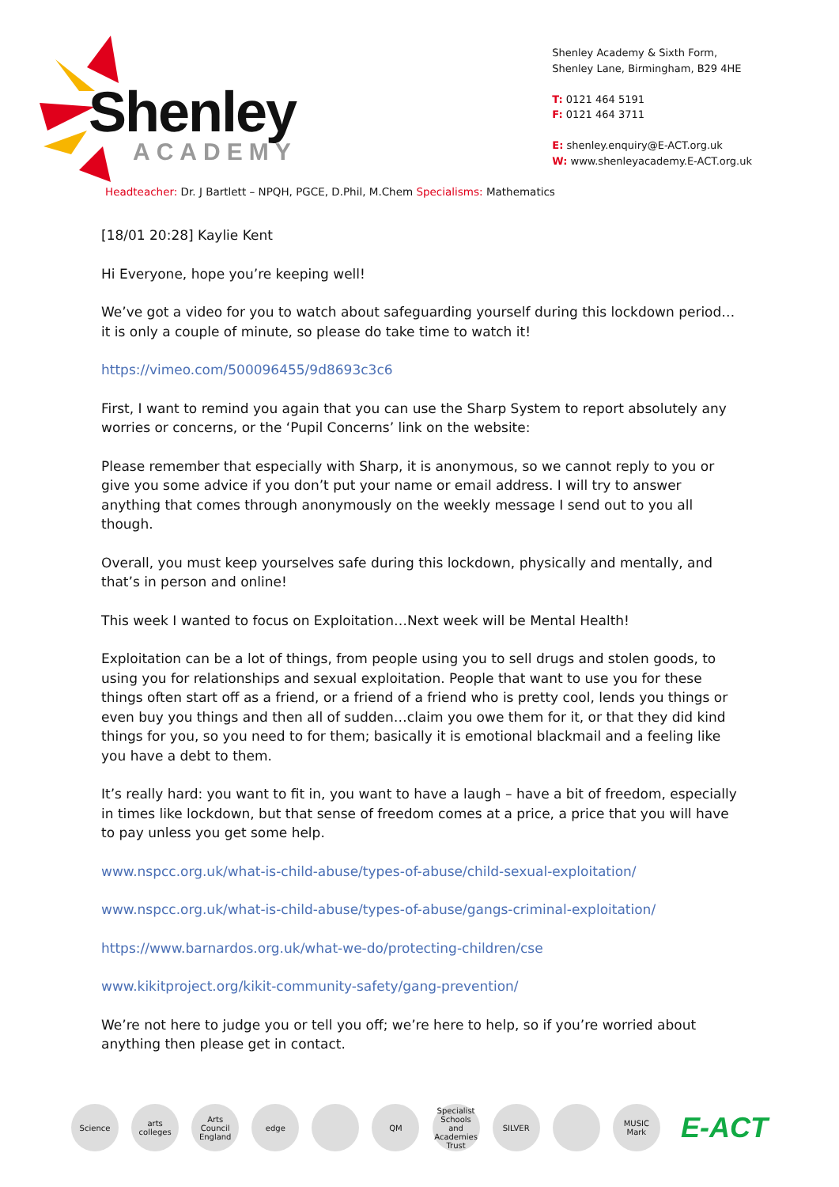Shenley
ACADEMY
Shenley Academy & Sixth Form,
Shenley Lane, Birmingham, B29 4HE
T: 0121 464 5191
F: 0121 464 3711
E: shenley.enquiry@E-ACT.org.uk
W: www.shenleyacademy.E-ACT.org.uk
Headteacher: Dr. J Bartlett – NPQH, PGCE, D.Phil, M.Chem Specialisms: Mathematics
[18/01 20:28] Kaylie Kent
Hi Everyone, hope you’re keeping well!
We’ve got a video for you to watch about safeguarding yourself during this lockdown period…it is only a couple of minute, so please do take time to watch it!
https://vimeo.com/500096455/9d8693c3c6
First, I want to remind you again that you can use the Sharp System to report absolutely any worries or concerns, or the ‘Pupil Concerns’ link on the website:
Please remember that especially with Sharp, it is anonymous, so we cannot reply to you or give you some advice if you don’t put your name or email address. I will try to answer anything that comes through anonymously on the weekly message I send out to you all though.
Overall, you must keep yourselves safe during this lockdown, physically and mentally, and that’s in person and online!
This week I wanted to focus on Exploitation…Next week will be Mental Health!
Exploitation can be a lot of things, from people using you to sell drugs and stolen goods, to using you for relationships and sexual exploitation. People that want to use you for these things often start off as a friend, or a friend of a friend who is pretty cool, lends you things or even buy you things and then all of sudden…claim you owe them for it, or that they did kind things for you, so you need to for them; basically it is emotional blackmail and a feeling like you have a debt to them.
It’s really hard: you want to fit in, you want to have a laugh – have a bit of freedom, especially in times like lockdown, but that sense of freedom comes at a price, a price that you will have to pay unless you get some help.
www.nspcc.org.uk/what-is-child-abuse/types-of-abuse/child-sexual-exploitation/
www.nspcc.org.uk/what-is-child-abuse/types-of-abuse/gangs-criminal-exploitation/
https://www.barnardos.org.uk/what-we-do/protecting-children/cse
www.kikitproject.org/kikit-community-safety/gang-prevention/
We’re not here to judge you or tell you off; we’re here to help, so if you’re worried about anything then please get in contact.
Science
arts colleges
Arts Council England
edge QM
Specialist Schools and Academies Trust
SILVER MUSIC Mark
E-ACT